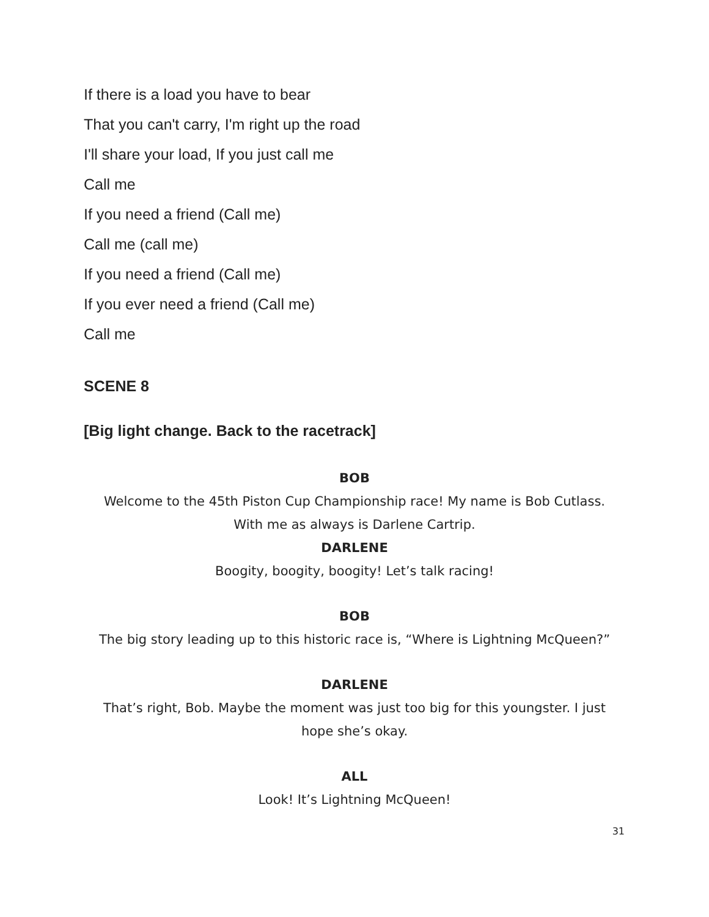If there is a load you have to bear
That you can't carry, I'm right up the road
I'll share your load, If you just call me
Call me
If you need a friend (Call me)
Call me (call me)
If you need a friend (Call me)
If you ever need a friend (Call me)
Call me
SCENE 8
[Big light change. Back to the racetrack]
BOB
Welcome to the 45th Piston Cup Championship race! My name is Bob Cutlass.
With me as always is Darlene Cartrip.
DARLENE
Boogity, boogity, boogity! Let’s talk racing!
BOB
The big story leading up to this historic race is, “Where is Lightning McQueen?”
DARLENE
That’s right, Bob. Maybe the moment was just too big for this youngster. I just
hope she’s okay.
ALL
Look! It’s Lightning McQueen!
31